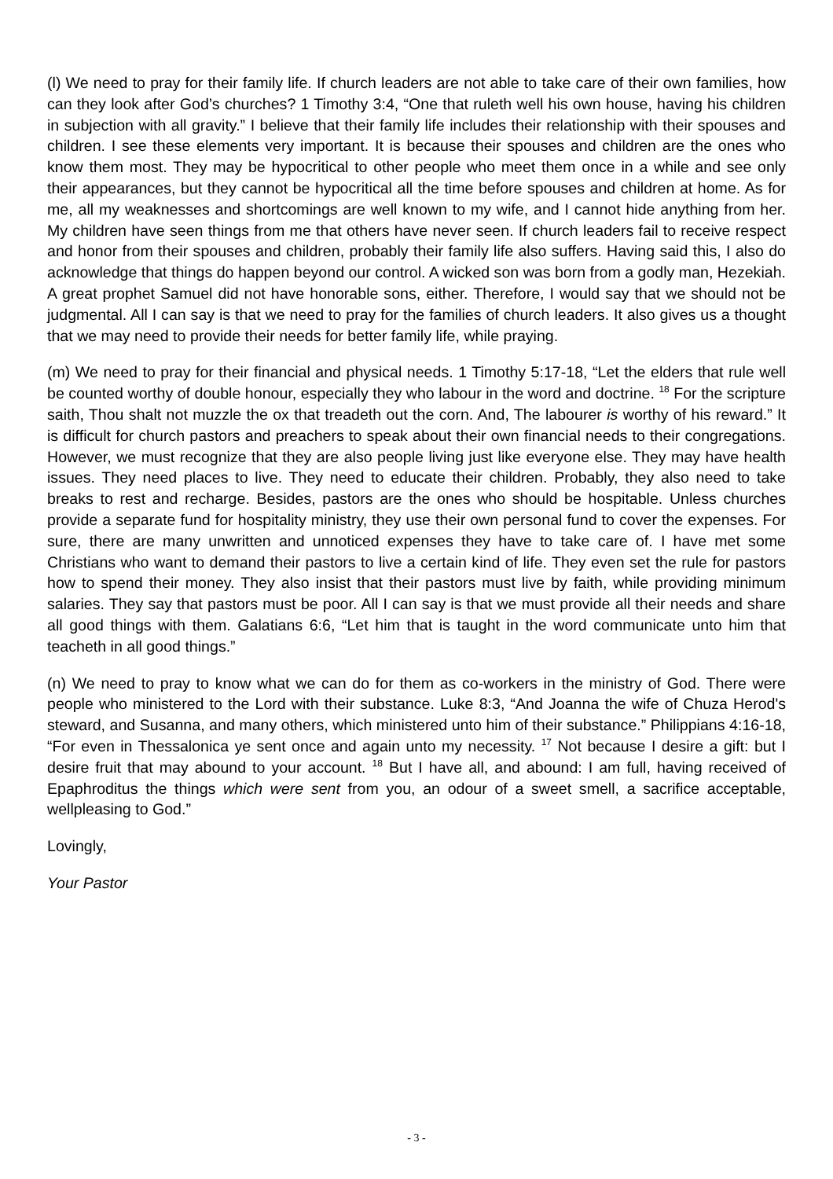(l) We need to pray for their family life. If church leaders are not able to take care of their own families, how can they look after God’s churches? 1 Timothy 3:4, “One that ruleth well his own house, having his children in subjection with all gravity.” I believe that their family life includes their relationship with their spouses and children. I see these elements very important. It is because their spouses and children are the ones who know them most. They may be hypocritical to other people who meet them once in a while and see only their appearances, but they cannot be hypocritical all the time before spouses and children at home. As for me, all my weaknesses and shortcomings are well known to my wife, and I cannot hide anything from her. My children have seen things from me that others have never seen. If church leaders fail to receive respect and honor from their spouses and children, probably their family life also suffers. Having said this, I also do acknowledge that things do happen beyond our control. A wicked son was born from a godly man, Hezekiah. A great prophet Samuel did not have honorable sons, either. Therefore, I would say that we should not be judgmental. All I can say is that we need to pray for the families of church leaders. It also gives us a thought that we may need to provide their needs for better family life, while praying.
(m) We need to pray for their financial and physical needs. 1 Timothy 5:17-18, “Let the elders that rule well be counted worthy of double honour, especially they who labour in the word and doctrine. <sup>18</sup> For the scripture saith, Thou shalt not muzzle the ox that treadeth out the corn. And, The labourer is worthy of his reward.” It is difficult for church pastors and preachers to speak about their own financial needs to their congregations. However, we must recognize that they are also people living just like everyone else. They may have health issues. They need places to live. They need to educate their children. Probably, they also need to take breaks to rest and recharge. Besides, pastors are the ones who should be hospitable. Unless churches provide a separate fund for hospitality ministry, they use their own personal fund to cover the expenses. For sure, there are many unwritten and unnoticed expenses they have to take care of. I have met some Christians who want to demand their pastors to live a certain kind of life. They even set the rule for pastors how to spend their money. They also insist that their pastors must live by faith, while providing minimum salaries. They say that pastors must be poor. All I can say is that we must provide all their needs and share all good things with them. Galatians 6:6, “Let him that is taught in the word communicate unto him that teacheth in all good things.”
(n) We need to pray to know what we can do for them as co-workers in the ministry of God. There were people who ministered to the Lord with their substance. Luke 8:3, “And Joanna the wife of Chuza Herod's steward, and Susanna, and many others, which ministered unto him of their substance.” Philippians 4:16-18, “For even in Thessalonica ye sent once and again unto my necessity. <sup>17</sup> Not because I desire a gift: but I desire fruit that may abound to your account. <sup>18</sup> But I have all, and abound: I am full, having received of Epaphroditus the things which were sent from you, an odour of a sweet smell, a sacrifice acceptable, wellpleasing to God.”
Lovingly,
Your Pastor
- 3 -